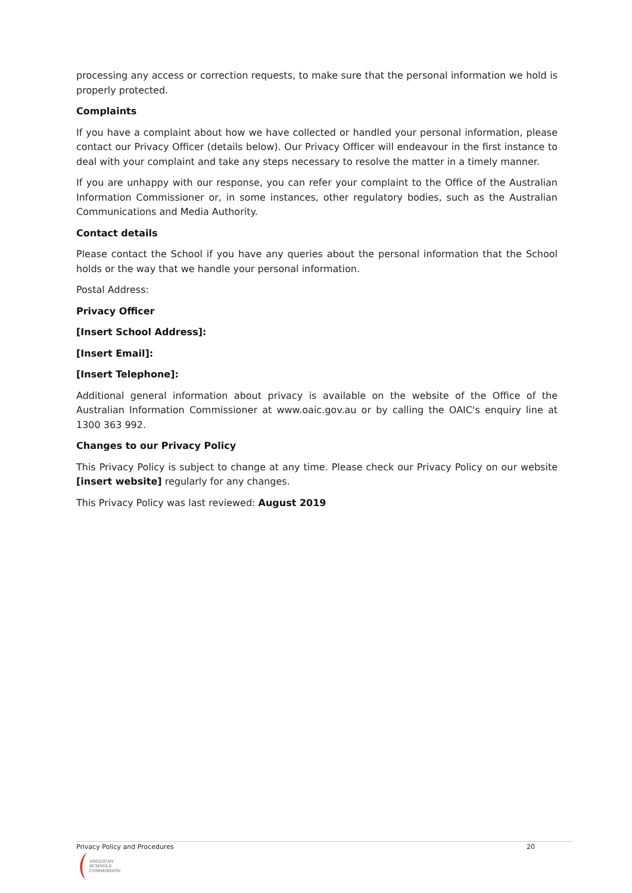processing any access or correction requests, to make sure that the personal information we hold is properly protected.
Complaints
If you have a complaint about how we have collected or handled your personal information, please contact our Privacy Officer (details below). Our Privacy Officer will endeavour in the first instance to deal with your complaint and take any steps necessary to resolve the matter in a timely manner.
If you are unhappy with our response, you can refer your complaint to the Office of the Australian Information Commissioner or, in some instances, other regulatory bodies, such as the Australian Communications and Media Authority.
Contact details
Please contact the School if you have any queries about the personal information that the School holds or the way that we handle your personal information.
Postal Address:
Privacy Officer
[Insert School Address]:
[Insert Email]:
[Insert Telephone]:
Additional general information about privacy is available on the website of the Office of the Australian Information Commissioner at www.oaic.gov.au or by calling the OAIC's enquiry line at 1300 363 992.
Changes to our Privacy Policy
This Privacy Policy is subject to change at any time. Please check our Privacy Policy on our website [insert website] regularly for any changes.
This Privacy Policy was last reviewed: August 2019
Privacy Policy and Procedures 20
ANGLICAN
SCHOOLS
COMMISSION